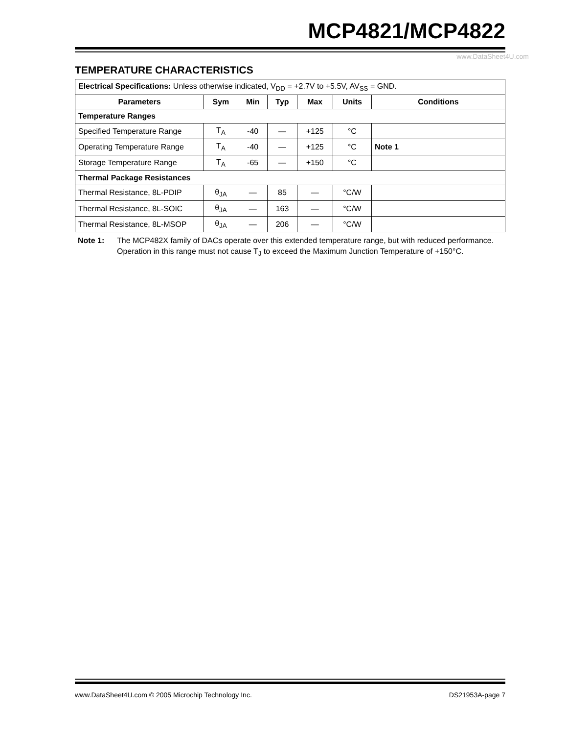MCP4821/MCP4822
www.DataSheet4U.com
TEMPERATURE CHARACTERISTICS
| Electrical Specifications: Unless otherwise indicated, V<sub>DD</sub> = +2.7V to +5.5V, AV<sub>SS</sub> = GND. | | | | | | |
| Parameters | Sym | Min | Typ | Max | Units | Conditions |
| Temperature Ranges | | | | | | |
| Specified Temperature Range | T<sub>A</sub> | -40 | — | +125 | °C | |
| Operating Temperature Range | T<sub>A</sub> | -40 | — | +125 | °C | Note 1 |
| Storage Temperature Range | T<sub>A</sub> | -65 | — | +150 | °C | |
| Thermal Package Resistances | | | | | | |
| Thermal Resistance, 8L-PDIP | θ<sub>JA</sub> | — | 85 | — | °C/W | |
| Thermal Resistance, 8L-SOIC | θ<sub>JA</sub> | — | 163 | — | °C/W | |
| Thermal Resistance, 8L-MSOP | θ<sub>JA</sub> | — | 206 | — | °C/W | |
Note 1: The MCP482X family of DACs operate over this extended temperature range, but with reduced performance. Operation in this range must not cause T<sub>J</sub> to exceed the Maximum Junction Temperature of +150°C.
www.DataSheet4U.com © 2005 Microchip Technology Inc. DS21953A-page 7